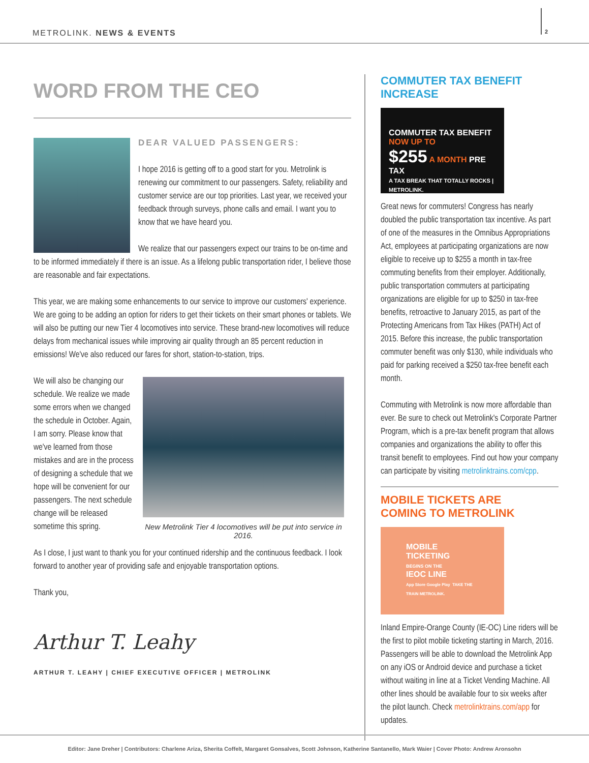METROLINK. NEWS & EVENTS
2
WORD FROM THE CEO
DEAR VALUED PASSENGERS:
I hope 2016 is getting off to a good start for you. Metrolink is renewing our commitment to our passengers. Safety, reliability and customer service are our top priorities. Last year, we received your feedback through surveys, phone calls and email. I want you to know that we have heard you.
We realize that our passengers expect our trains to be on-time and to be informed immediately if there is an issue. As a lifelong public transportation rider, I believe those are reasonable and fair expectations.
This year, we are making some enhancements to our service to improve our customers' experience. We are going to be adding an option for riders to get their tickets on their smart phones or tablets. We will also be putting our new Tier 4 locomotives into service. These brand-new locomotives will reduce delays from mechanical issues while improving air quality through an 85 percent reduction in emissions! We've also reduced our fares for short, station-to-station, trips.
New Metrolink Tier 4 locomotives will be put into service in 2016.
We will also be changing our schedule. We realize we made some errors when we changed the schedule in October. Again, I am sorry. Please know that we've learned from those mistakes and are in the process of designing a schedule that we hope will be convenient for our passengers. The next schedule change will be released sometime this spring.
As I close, I just want to thank you for your continued ridership and the continuous feedback. I look forward to another year of providing safe and enjoyable transportation options.
Thank you,
Arthur T. Leahy
ARTHUR T. LEAHY | CHIEF EXECUTIVE OFFICER | METROLINK
COMMUTER TAX BENEFIT INCREASE
COMMUTER TAX BENEFIT
NOW UP TO
$255 A MONTH PRE TAX
A TAX BREAK THAT TOTALLY ROCKS | METROLINK.
Great news for commuters! Congress has nearly doubled the public transportation tax incentive. As part of one of the measures in the Omnibus Appropriations Act, employees at participating organizations are now eligible to receive up to $255 a month in tax-free commuting benefits from their employer. Additionally, public transportation commuters at participating organizations are eligible for up to $250 in tax-free benefits, retroactive to January 2015, as part of the Protecting Americans from Tax Hikes (PATH) Act of 2015. Before this increase, the public transportation commuter benefit was only $130, while individuals who paid for parking received a $250 tax-free benefit each month.
Commuting with Metrolink is now more affordable than ever. Be sure to check out Metrolink's Corporate Partner Program, which is a pre-tax benefit program that allows companies and organizations the ability to offer this transit benefit to employees. Find out how your company can participate by visiting metrolinktrains.com/cpp.
MOBILE TICKETS ARE
COMING TO METROLINK
MOBILE
TICKETING
BEGINS ON THE
IEOC LINE
App Store Google Play TAKE THE TRAIN METROLINK.
Inland Empire-Orange County (IE-OC) Line riders will be the first to pilot mobile ticketing starting in March, 2016. Passengers will be able to download the Metrolink App on any iOS or Android device and purchase a ticket without waiting in line at a Ticket Vending Machine. All other lines should be available four to six weeks after the pilot launch. Check metrolinktrains.com/app for updates.
Editor: Jane Dreher | Contributors: Charlene Ariza, Sherita Coffelt, Margaret Gonsalves, Scott Johnson, Katherine Santanello, Mark Waier | Cover Photo: Andrew Aronsohn